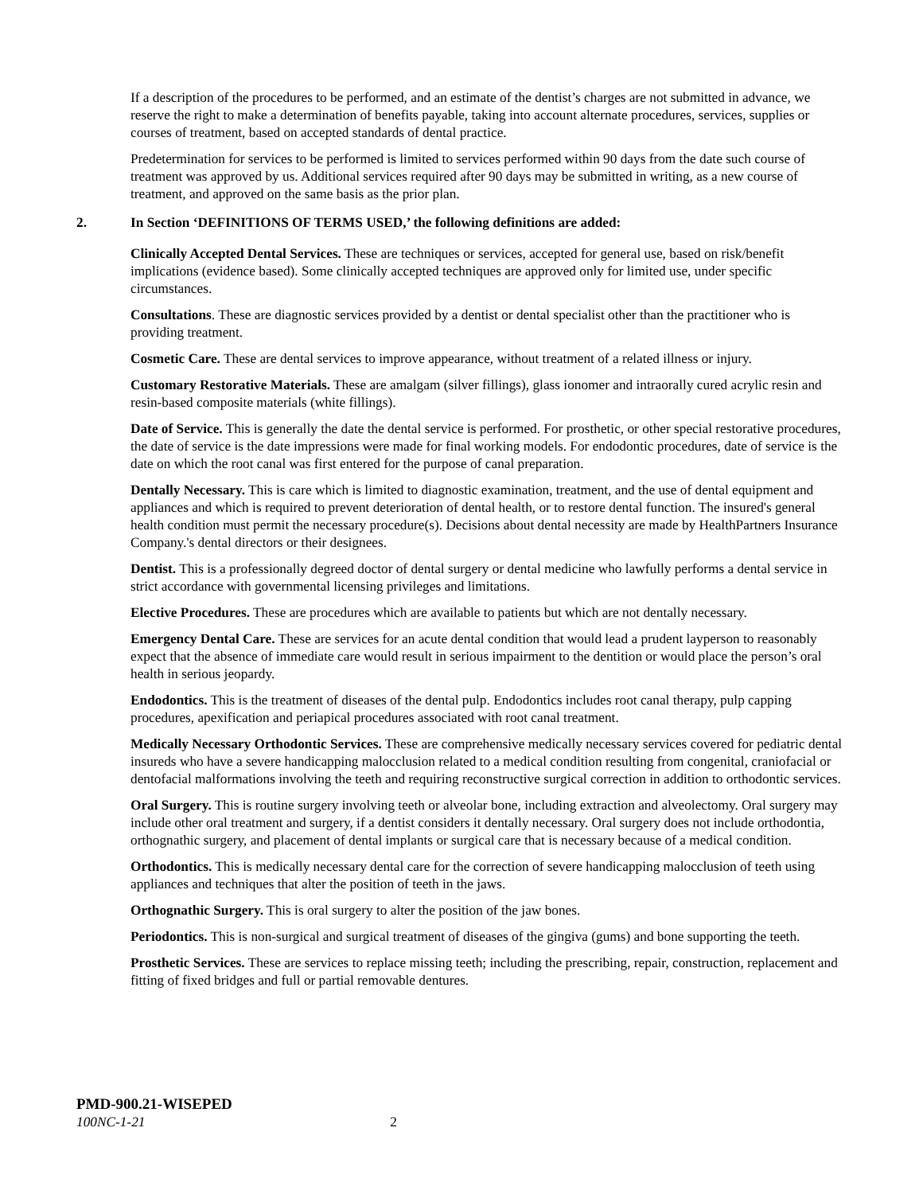If a description of the procedures to be performed, and an estimate of the dentist’s charges are not submitted in advance, we reserve the right to make a determination of benefits payable, taking into account alternate procedures, services, supplies or courses of treatment, based on accepted standards of dental practice.
Predetermination for services to be performed is limited to services performed within 90 days from the date such course of treatment was approved by us. Additional services required after 90 days may be submitted in writing, as a new course of treatment, and approved on the same basis as the prior plan.
2. In Section ‘DEFINITIONS OF TERMS USED,’ the following definitions are added:
Clinically Accepted Dental Services. These are techniques or services, accepted for general use, based on risk/benefit implications (evidence based). Some clinically accepted techniques are approved only for limited use, under specific circumstances.
Consultations. These are diagnostic services provided by a dentist or dental specialist other than the practitioner who is providing treatment.
Cosmetic Care. These are dental services to improve appearance, without treatment of a related illness or injury.
Customary Restorative Materials. These are amalgam (silver fillings), glass ionomer and intraorally cured acrylic resin and resin-based composite materials (white fillings).
Date of Service. This is generally the date the dental service is performed. For prosthetic, or other special restorative procedures, the date of service is the date impressions were made for final working models. For endodontic procedures, date of service is the date on which the root canal was first entered for the purpose of canal preparation.
Dentally Necessary. This is care which is limited to diagnostic examination, treatment, and the use of dental equipment and appliances and which is required to prevent deterioration of dental health, or to restore dental function. The insured's general health condition must permit the necessary procedure(s). Decisions about dental necessity are made by HealthPartners Insurance Company.'s dental directors or their designees.
Dentist. This is a professionally degreed doctor of dental surgery or dental medicine who lawfully performs a dental service in strict accordance with governmental licensing privileges and limitations.
Elective Procedures. These are procedures which are available to patients but which are not dentally necessary.
Emergency Dental Care. These are services for an acute dental condition that would lead a prudent layperson to reasonably expect that the absence of immediate care would result in serious impairment to the dentition or would place the person’s oral health in serious jeopardy.
Endodontics. This is the treatment of diseases of the dental pulp. Endodontics includes root canal therapy, pulp capping procedures, apexification and periapical procedures associated with root canal treatment.
Medically Necessary Orthodontic Services. These are comprehensive medically necessary services covered for pediatric dental insureds who have a severe handicapping malocclusion related to a medical condition resulting from congenital, craniofacial or dentofacial malformations involving the teeth and requiring reconstructive surgical correction in addition to orthodontic services.
Oral Surgery. This is routine surgery involving teeth or alveolar bone, including extraction and alveolectomy. Oral surgery may include other oral treatment and surgery, if a dentist considers it dentally necessary. Oral surgery does not include orthodontia, orthognathic surgery, and placement of dental implants or surgical care that is necessary because of a medical condition.
Orthodontics. This is medically necessary dental care for the correction of severe handicapping malocclusion of teeth using appliances and techniques that alter the position of teeth in the jaws.
Orthognathic Surgery. This is oral surgery to alter the position of the jaw bones.
Periodontics. This is non-surgical and surgical treatment of diseases of the gingiva (gums) and bone supporting the teeth.
Prosthetic Services. These are services to replace missing teeth; including the prescribing, repair, construction, replacement and fitting of fixed bridges and full or partial removable dentures.
PMD-900.21-WISEPED
100NC-1-21 2